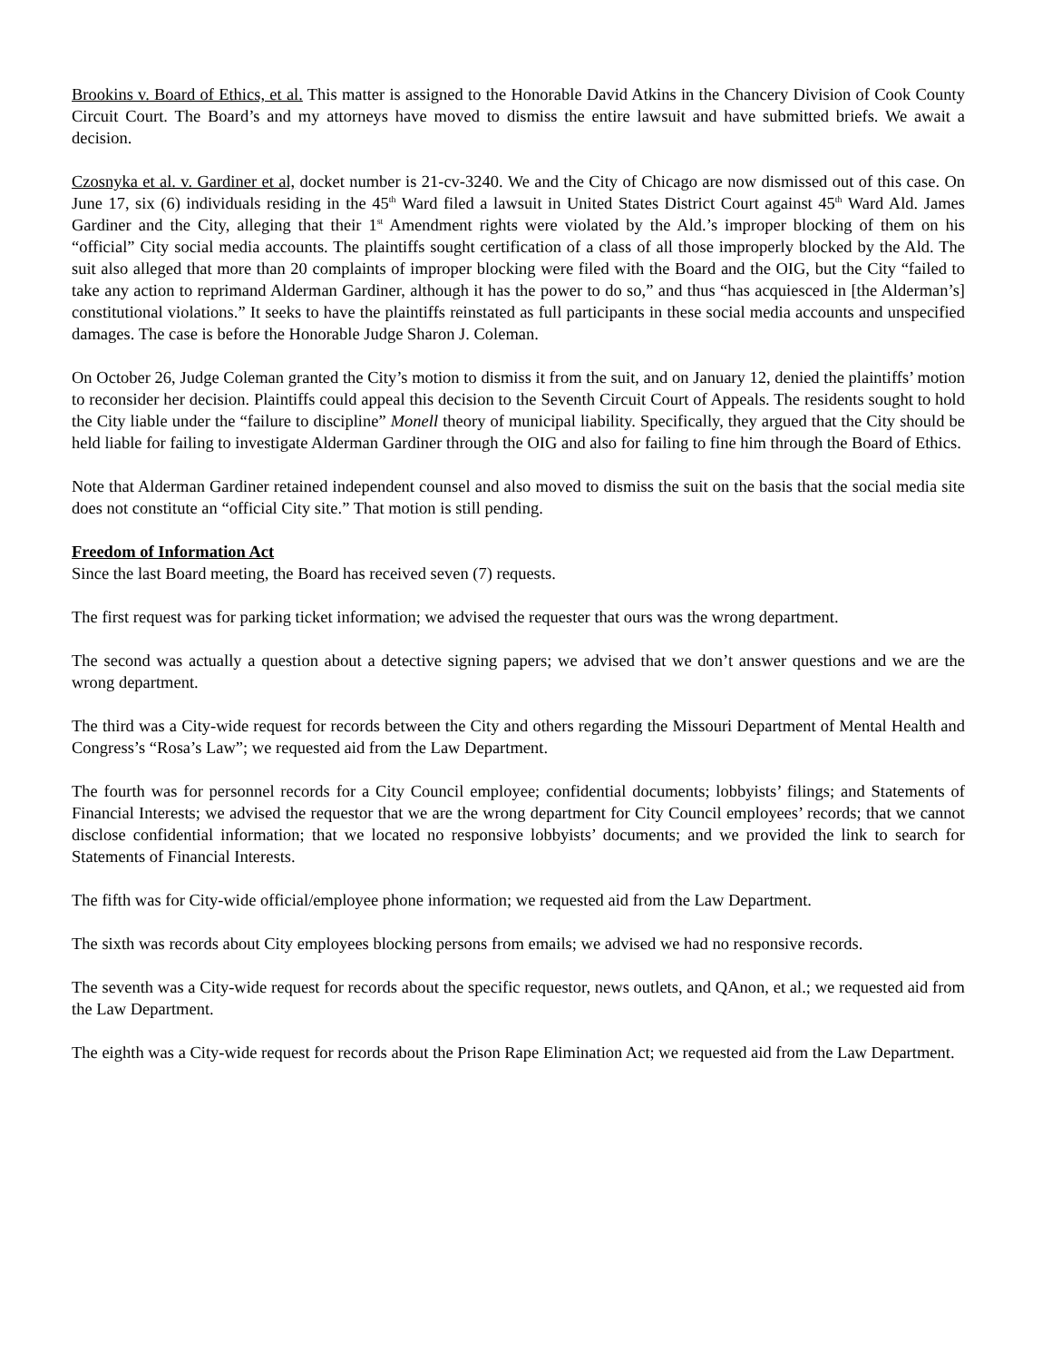Brookins v. Board of Ethics, et al. This matter is assigned to the Honorable David Atkins in the Chancery Division of Cook County Circuit Court. The Board’s and my attorneys have moved to dismiss the entire lawsuit and have submitted briefs. We await a decision.
Czosnyka et al. v. Gardiner et al, docket number is 21-cv-3240. We and the City of Chicago are now dismissed out of this case. On June 17, six (6) individuals residing in the 45<sup>th</sup> Ward filed a lawsuit in United States District Court against 45<sup>th</sup> Ward Ald. James Gardiner and the City, alleging that their 1<sup>st</sup> Amendment rights were violated by the Ald.’s improper blocking of them on his “official” City social media accounts. The plaintiffs sought certification of a class of all those improperly blocked by the Ald. The suit also alleged that more than 20 complaints of improper blocking were filed with the Board and the OIG, but the City “failed to take any action to reprimand Alderman Gardiner, although it has the power to do so,” and thus “has acquiesced in [the Alderman’s] constitutional violations.” It seeks to have the plaintiffs reinstated as full participants in these social media accounts and unspecified damages. The case is before the Honorable Judge Sharon J. Coleman.
On October 26, Judge Coleman granted the City’s motion to dismiss it from the suit, and on January 12, denied the plaintiffs’ motion to reconsider her decision. Plaintiffs could appeal this decision to the Seventh Circuit Court of Appeals. The residents sought to hold the City liable under the “failure to discipline” Monell theory of municipal liability. Specifically, they argued that the City should be held liable for failing to investigate Alderman Gardiner through the OIG and also for failing to fine him through the Board of Ethics.
Note that Alderman Gardiner retained independent counsel and also moved to dismiss the suit on the basis that the social media site does not constitute an “official City site.” That motion is still pending.
Freedom of Information Act
Since the last Board meeting, the Board has received seven (7) requests.
The first request was for parking ticket information; we advised the requester that ours was the wrong department.
The second was actually a question about a detective signing papers; we advised that we don’t answer questions and we are the wrong department.
The third was a City-wide request for records between the City and others regarding the Missouri Department of Mental Health and Congress’s “Rosa’s Law”; we requested aid from the Law Department.
The fourth was for personnel records for a City Council employee; confidential documents; lobbyists’ filings; and Statements of Financial Interests; we advised the requestor that we are the wrong department for City Council employees’ records; that we cannot disclose confidential information; that we located no responsive lobbyists’ documents; and we provided the link to search for Statements of Financial Interests.
The fifth was for City-wide official/employee phone information; we requested aid from the Law Department.
The sixth was records about City employees blocking persons from emails; we advised we had no responsive records.
The seventh was a City-wide request for records about the specific requestor, news outlets, and QAnon, et al.; we requested aid from the Law Department.
The eighth was a City-wide request for records about the Prison Rape Elimination Act; we requested aid from the Law Department.